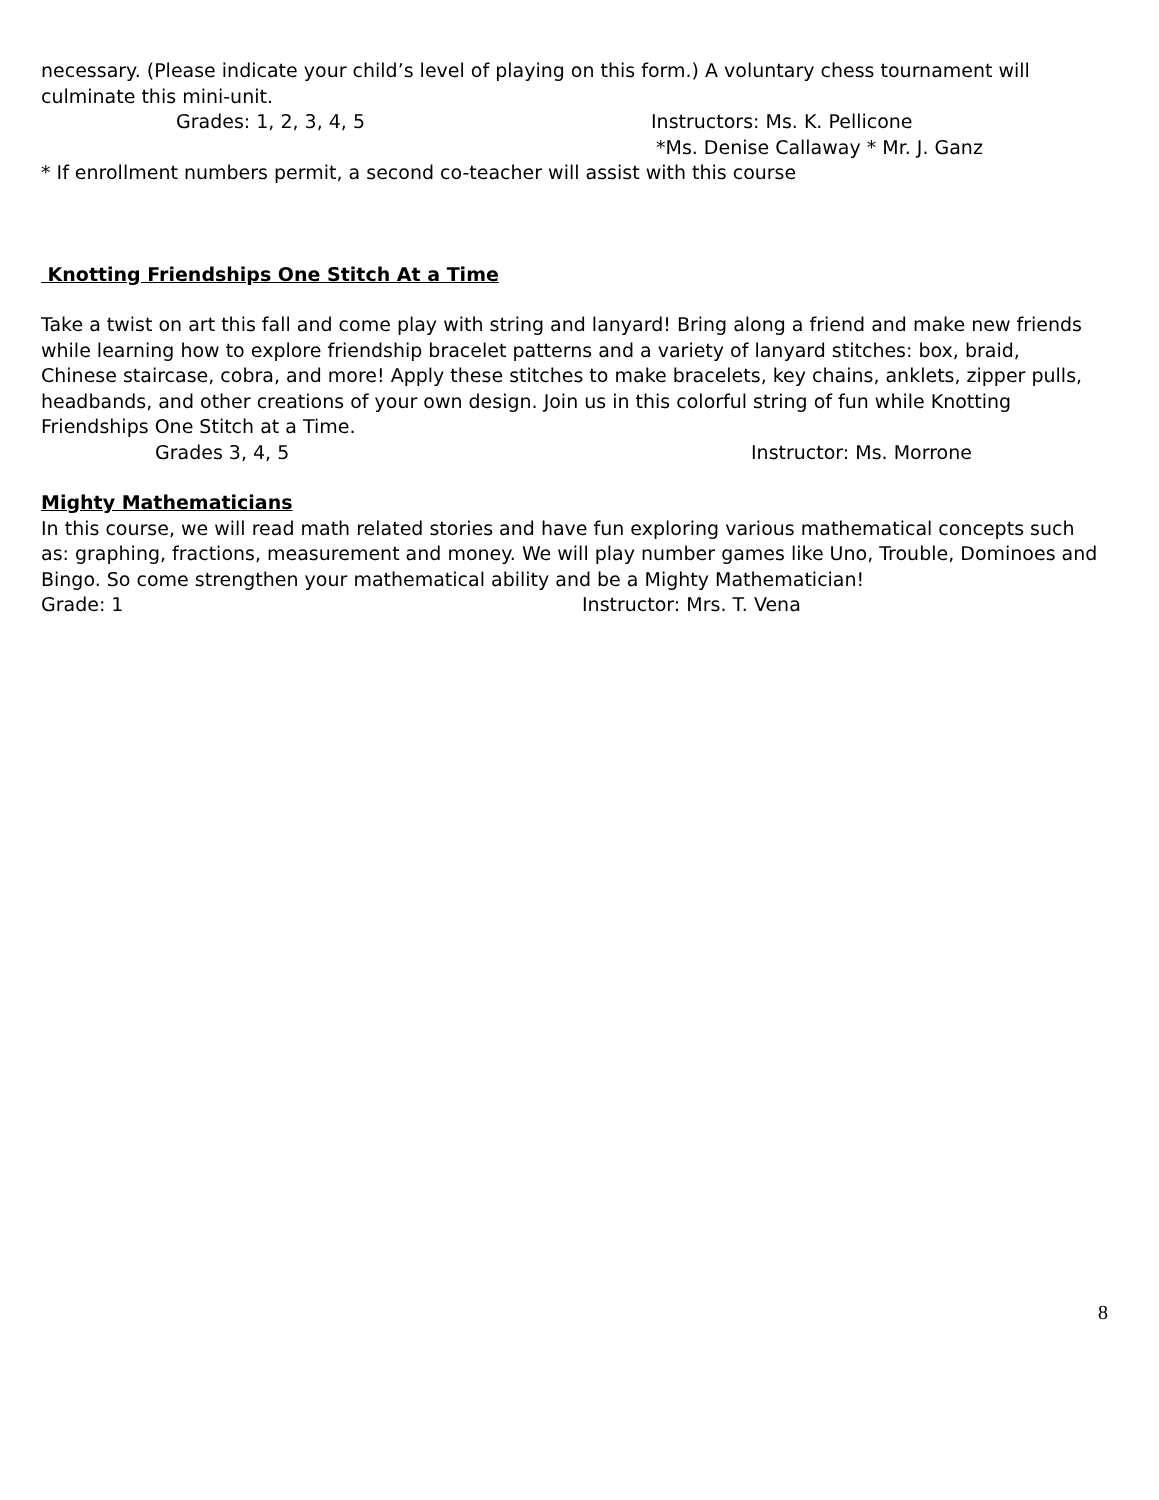necessary. (Please indicate your child’s level of playing on this form.) A voluntary chess tournament will culminate this mini-unit.
Grades: 1, 2, 3, 4, 5 Instructors: Ms. K. Pellicone
*Ms. Denise Callaway * Mr. J. Ganz
* If enrollment numbers permit, a second co-teacher will assist with this course
Knotting Friendships One Stitch At a Time
Take a twist on art this fall and come play with string and lanyard! Bring along a friend and make new friends while learning how to explore friendship bracelet patterns and a variety of lanyard stitches: box, braid, Chinese staircase, cobra, and more! Apply these stitches to make bracelets, key chains, anklets, zipper pulls, headbands, and other creations of your own design. Join us in this colorful string of fun while Knotting Friendships One Stitch at a Time.
Grades 3, 4, 5 Instructor: Ms. Morrone
Mighty Mathematicians
In this course, we will read math related stories and have fun exploring various mathematical concepts such as: graphing, fractions, measurement and money. We will play number games like Uno, Trouble, Dominoes and Bingo. So come strengthen your mathematical ability and be a Mighty Mathematician!
Grade: 1 Instructor: Mrs. T. Vena
8